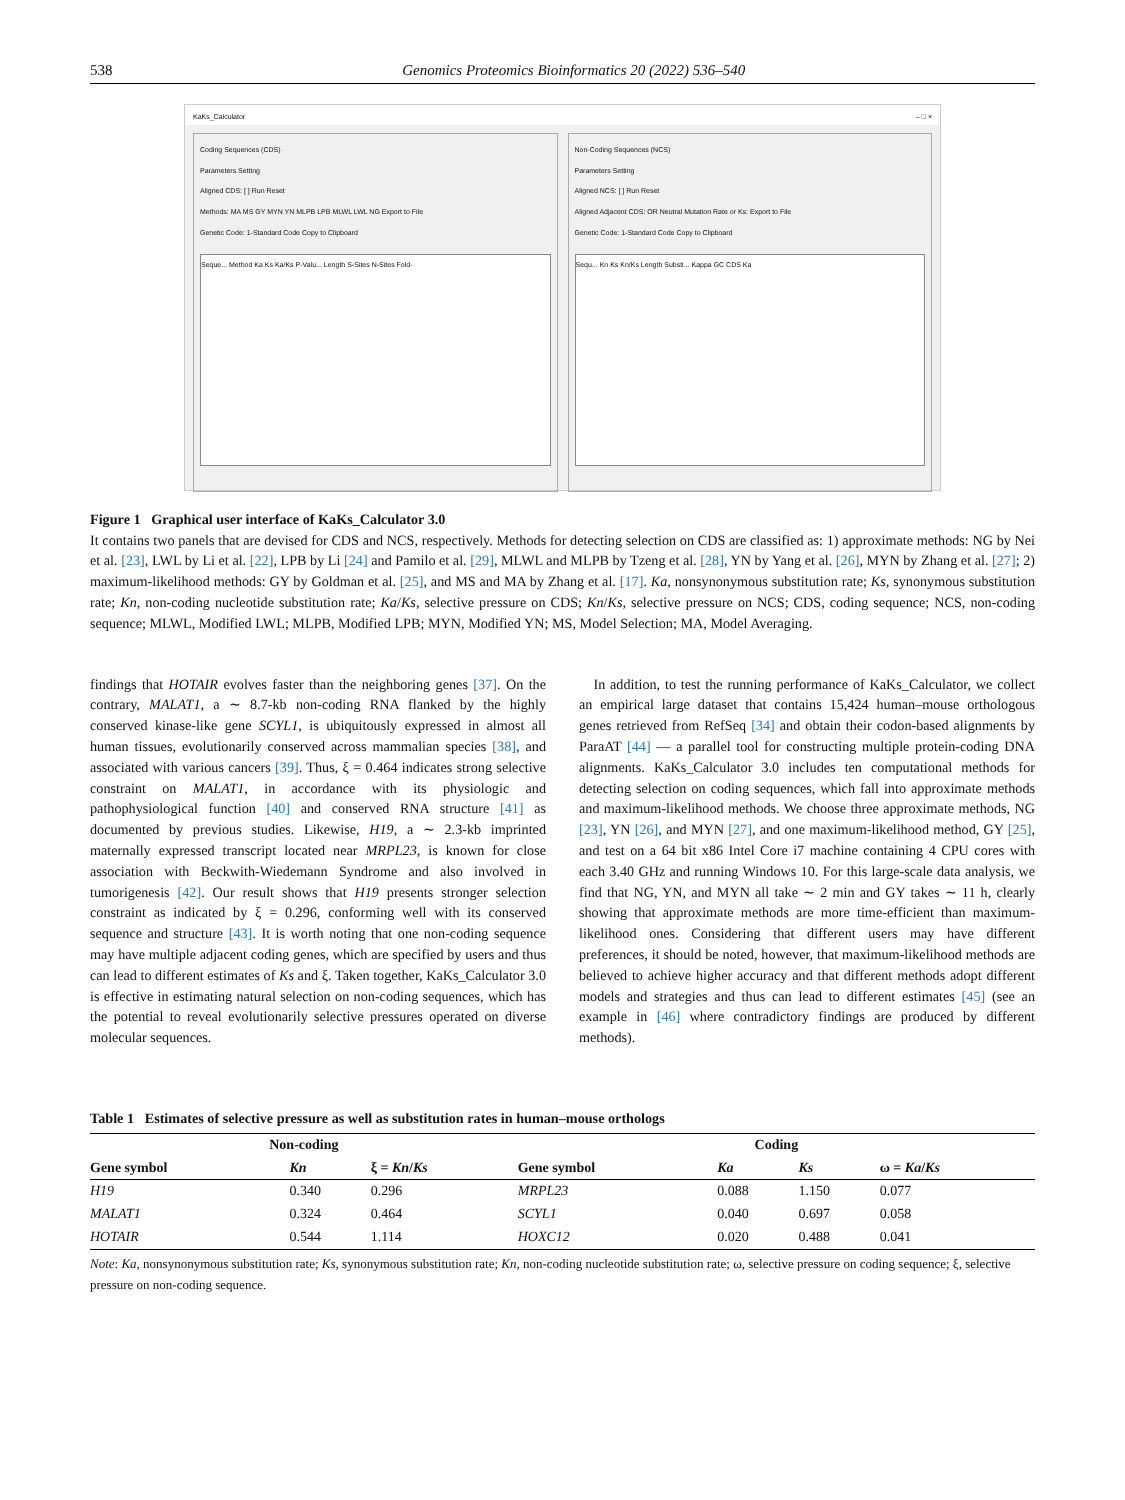538 Genomics Proteomics Bioinformatics 20 (2022) 536–540
KaKs_Calculator – □ ×
Coding Sequences (CDS)
Parameters Setting
Aligned CDS: [ ] Run Reset
Methods: MA MS GY MYN YN MLPB LPB MLWL LWL NG Export to File
Genetic Code: 1-Standard Code Copy to Clipboard
Seque... Method Ka Ks Ka/Ks P-Valu... Length S-Sites N-Sites Fold-
Non-Coding Sequences (NCS)
Parameters Setting
Aligned NCS: [ ] Run Reset
Aligned Adjacent CDS: OR Neutral Mutation Rate or Ks: Export to File
Genetic Code: 1-Standard Code Copy to Clipboard
Sequ... Kn Ks Kn/Ks Length Substi... Kappa GC CDS Ka
Figure 1 Graphical user interface of KaKs_Calculator 3.0
It contains two panels that are devised for CDS and NCS, respectively. Methods for detecting selection on CDS are classified as: 1) approximate methods: NG by Nei et al. [23], LWL by Li et al. [22], LPB by Li [24] and Pamilo et al. [29], MLWL and MLPB by Tzeng et al. [28], YN by Yang et al. [26], MYN by Zhang et al. [27]; 2) maximum-likelihood methods: GY by Goldman et al. [25], and MS and MA by Zhang et al. [17]. Ka, nonsynonymous substitution rate; Ks, synonymous substitution rate; Kn, non-coding nucleotide substitution rate; Ka/Ks, selective pressure on CDS; Kn/Ks, selective pressure on NCS; CDS, coding sequence; NCS, non-coding sequence; MLWL, Modified LWL; MLPB, Modified LPB; MYN, Modified YN; MS, Model Selection; MA, Model Averaging.
findings that HOTAIR evolves faster than the neighboring genes [37]. On the contrary, MALAT1, a ∼ 8.7-kb non-coding RNA flanked by the highly conserved kinase-like gene SCYL1, is ubiquitously expressed in almost all human tissues, evolutionarily conserved across mammalian species [38], and associated with various cancers [39]. Thus, ξ = 0.464 indicates strong selective constraint on MALAT1, in accordance with its physiologic and pathophysiological function [40] and conserved RNA structure [41] as documented by previous studies. Likewise, H19, a ∼ 2.3-kb imprinted maternally expressed transcript located near MRPL23, is known for close association with Beckwith-Wiedemann Syndrome and also involved in tumorigenesis [42]. Our result shows that H19 presents stronger selection constraint as indicated by ξ = 0.296, conforming well with its conserved sequence and structure [43]. It is worth noting that one non-coding sequence may have multiple adjacent coding genes, which are specified by users and thus can lead to different estimates of Ks and ξ. Taken together, KaKs_Calculator 3.0 is effective in estimating natural selection on non-coding sequences, which has the potential to reveal evolutionarily selective pressures operated on diverse molecular sequences.
In addition, to test the running performance of KaKs_Calculator, we collect an empirical large dataset that contains 15,424 human–mouse orthologous genes retrieved from RefSeq [34] and obtain their codon-based alignments by ParaAT [44] — a parallel tool for constructing multiple protein-coding DNA alignments. KaKs_Calculator 3.0 includes ten computational methods for detecting selection on coding sequences, which fall into approximate methods and maximum-likelihood methods. We choose three approximate methods, NG [23], YN [26], and MYN [27], and one maximum-likelihood method, GY [25], and test on a 64 bit x86 Intel Core i7 machine containing 4 CPU cores with each 3.40 GHz and running Windows 10. For this large-scale data analysis, we find that NG, YN, and MYN all take ∼ 2 min and GY takes ∼ 11 h, clearly showing that approximate methods are more time-efficient than maximum-likelihood ones. Considering that different users may have different preferences, it should be noted, however, that maximum-likelihood methods are believed to achieve higher accuracy and that different methods adopt different models and strategies and thus can lead to different estimates [45] (see an example in [46] where contradictory findings are produced by different methods).
Table 1 Estimates of selective pressure as well as substitution rates in human–mouse orthologs
| Non-coding | | | Coding | | | |
| --- | --- | --- | --- | --- | --- | --- |
| Gene symbol | Kn | ξ = Kn / Ks | Gene symbol | Ka | Ks | ω = Ka / Ks |
| H19 | 0.340 | 0.296 | MRPL23 | 0.088 | 1.150 | 0.077 |
| MALAT1 | 0.324 | 0.464 | SCYL1 | 0.040 | 0.697 | 0.058 |
| HOTAIR | 0.544 | 1.114 | HOXC12 | 0.020 | 0.488 | 0.041 |
Note: Ka, nonsynonymous substitution rate; Ks, synonymous substitution rate; Kn, non-coding nucleotide substitution rate; ω, selective pressure on coding sequence; ξ, selective pressure on non-coding sequence.